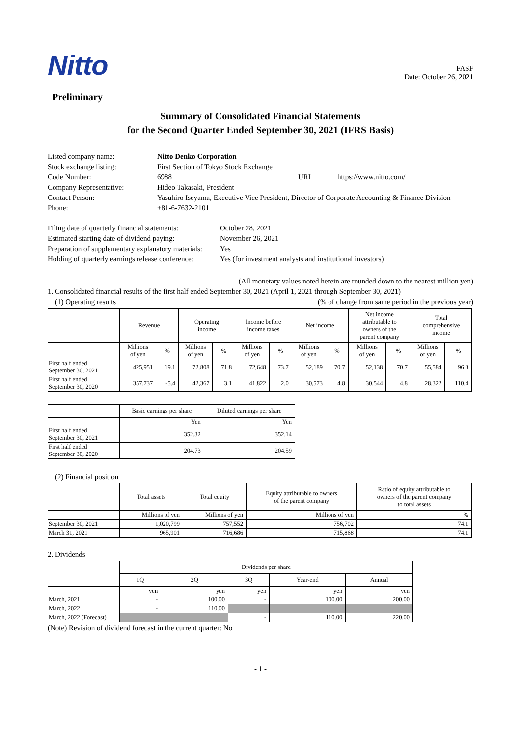Nitto
FASF
Date: October 26, 2021
Preliminary
Summary of Consolidated Financial Statements
for the Second Quarter Ended September 30, 2021 (IFRS Basis)
| Listed company name: | Nitto Denko Corporation | | |
| Stock exchange listing: | First Section of Tokyo Stock Exchange | | |
| Code Number: | 6988 | URL | https://www.nitto.com/ |
| Company Representative: | Hideo Takasaki, President | | |
| Contact Person: | Yasuhiro Iseyama, Executive Vice President, Director of Corporate Accounting & Finance Division | | |
| Phone: | +81-6-7632-2101 | | |
| Filing date of quarterly financial statements: | October 28, 2021 |
| Estimated starting date of dividend paying: | November 26, 2021 |
| Preparation of supplementary explanatory materials: | Yes |
| Holding of quarterly earnings release conference: | Yes (for investment analysts and institutional investors) |
(All monetary values noted herein are rounded down to the nearest million yen)
1. Consolidated financial results of the first half ended September 30, 2021 (April 1, 2021 through September 30, 2021)
(1) Operating results (% of change from same period in the previous year)
| | Revenue | | Operating income | | Income before income taxes | | Net income | | Net income attributable to owners of the parent company | | Total comprehensive income | |
| | Millions of yen | % | Millions of yen | % | Millions of yen | % | Millions of yen | % | Millions of yen | % | Millions of yen | % |
| First half ended September 30, 2021 | 425,951 | 19.1 | 72,808 | 71.8 | 72,648 | 73.7 | 52,189 | 70.7 | 52,138 | 70.7 | 55,584 | 96.3 |
| First half ended September 30, 2020 | 357,737 | -5.4 | 42,367 | 3.1 | 41,822 | 2.0 | 30,573 | 4.8 | 30,544 | 4.8 | 28,322 | 110.4 |
| | Basic earnings per share | Diluted earnings per share |
| | Yen | Yen |
| First half ended September 30, 2021 | 352.32 | 352.14 |
| First half ended September 30, 2020 | 204.73 | 204.59 |
(2) Financial position
| | Total assets | Total equity | Equity attributable to owners of the parent company | Ratio of equity attributable to owners of the parent company to total assets |
| | Millions of yen | Millions of yen | Millions of yen | % |
| September 30, 2021 | 1,020,799 | 757,552 | 756,702 | 74.1 |
| March 31, 2021 | 965,901 | 716,686 | 715,868 | 74.1 |
2. Dividends
| | Dividends per share | | | | |
| | 1Q | 2Q | 3Q | Year-end | Annual |
| | yen | yen | yen | yen | yen |
| March, 2021 | - | 100.00 | - | 100.00 | 200.00 |
| March, 2022 | - | 110.00 | | | |
| March, 2022 (Forecast) | | | - | 110.00 | 220.00 |
(Note) Revision of dividend forecast in the current quarter: No
- 1 -